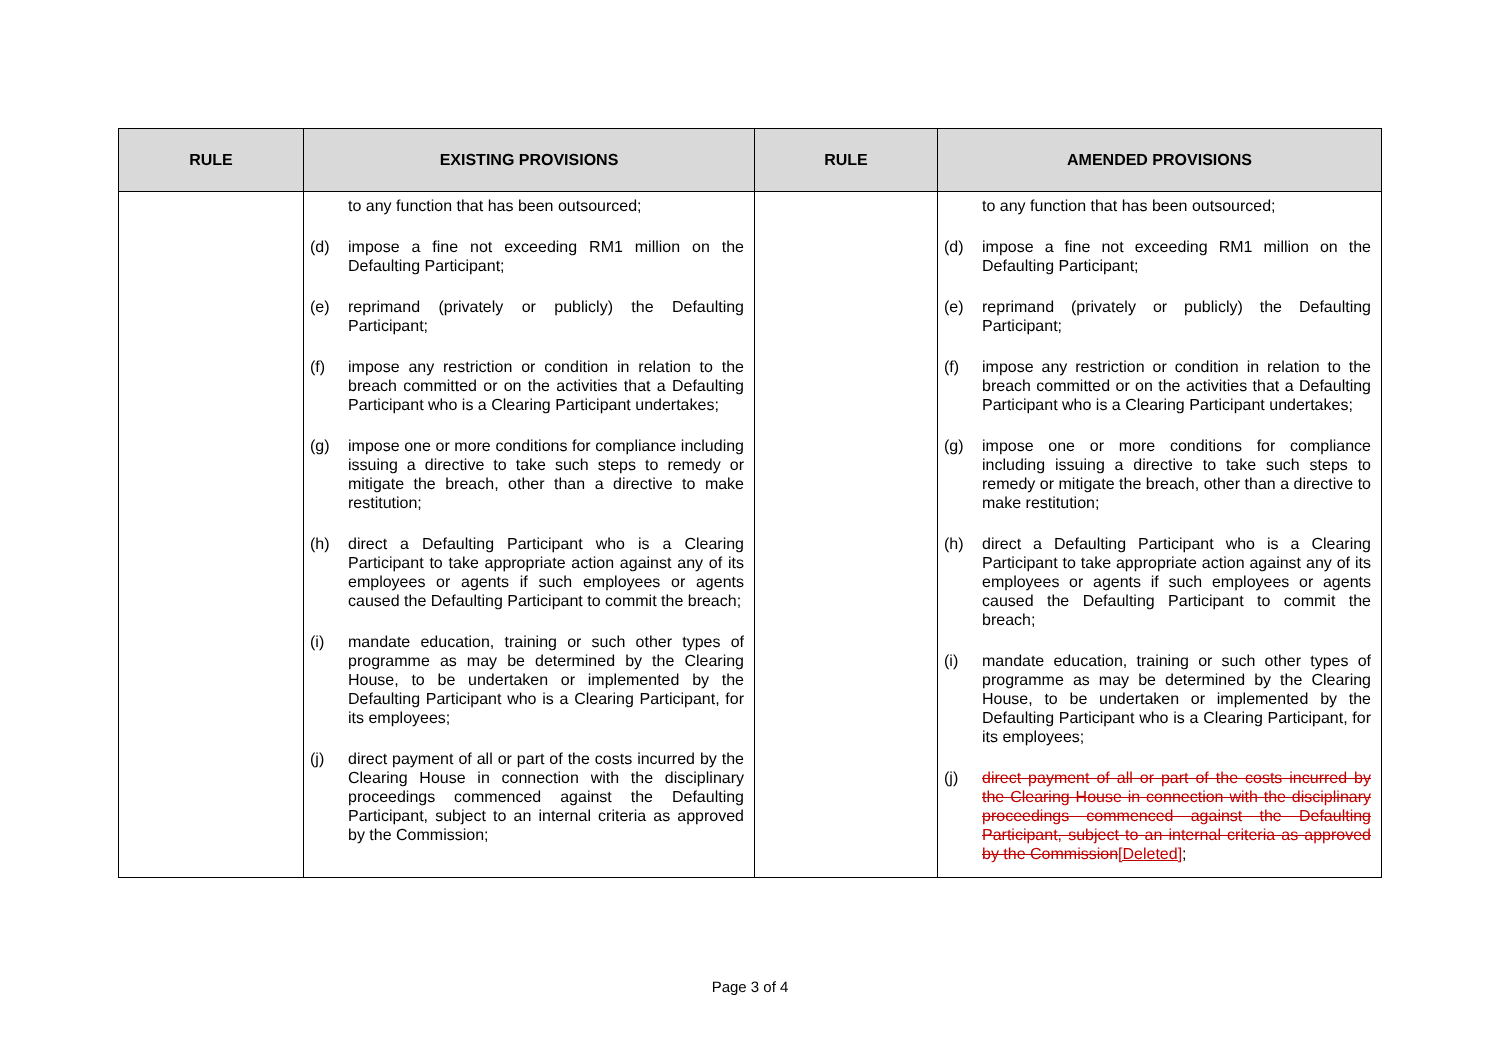| RULE | EXISTING PROVISIONS | RULE | AMENDED PROVISIONS |
| --- | --- | --- | --- |
| | to any function that has been outsourced; (d) impose a fine not exceeding RM1 million on the Defaulting Participant; (e) reprimand (privately or publicly) the Defaulting Participant; (f) impose any restriction or condition in relation to the breach committed or on the activities that a Defaulting Participant who is a Clearing Participant undertakes; (g) impose one or more conditions for compliance including issuing a directive to take such steps to remedy or mitigate the breach, other than a directive to make restitution; (h) direct a Defaulting Participant who is a Clearing Participant to take appropriate action against any of its employees or agents if such employees or agents caused the Defaulting Participant to commit the breach; (i) mandate education, training or such other types of programme as may be determined by the Clearing House, to be undertaken or implemented by the Defaulting Participant who is a Clearing Participant, for its employees; (j) direct payment of all or part of the costs incurred by the Clearing House in connection with the disciplinary proceedings commenced against the Defaulting Participant, subject to an internal criteria as approved by the Commission; | | to any function that has been outsourced; (d) impose a fine not exceeding RM1 million on the Defaulting Participant; (e) reprimand (privately or publicly) the Defaulting Participant; (f) impose any restriction or condition in relation to the breach committed or on the activities that a Defaulting Participant who is a Clearing Participant undertakes; (g) impose one or more conditions for compliance including issuing a directive to take such steps to remedy or mitigate the breach, other than a directive to make restitution; (h) direct a Defaulting Participant who is a Clearing Participant to take appropriate action against any of its employees or agents if such employees or agents caused the Defaulting Participant to commit the breach; (i) mandate education, training or such other types of programme as may be determined by the Clearing House, to be undertaken or implemented by the Defaulting Participant who is a Clearing Participant, for its employees; (j) direct payment of all or part of the costs incurred by the Clearing House in connection with the disciplinary proceedings commenced against the Defaulting Participant, subject to an internal criteria as approved by the Commission [Deleted] ; |
Page 3 of 4